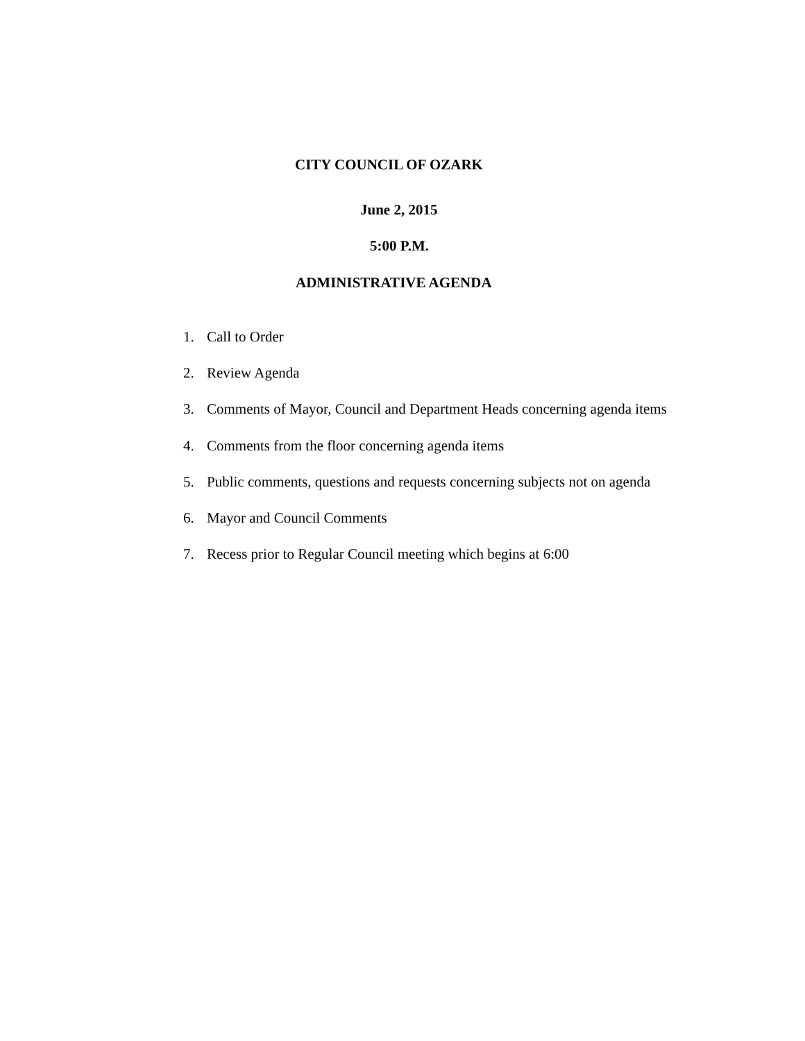CITY COUNCIL OF OZARK
June 2, 2015
5:00 P.M.
ADMINISTRATIVE AGENDA
1. Call to Order
2. Review Agenda
3. Comments of Mayor, Council and Department Heads concerning agenda items
4. Comments from the floor concerning agenda items
5. Public comments, questions and requests concerning subjects not on agenda
6. Mayor and Council Comments
7. Recess prior to Regular Council meeting which begins at 6:00